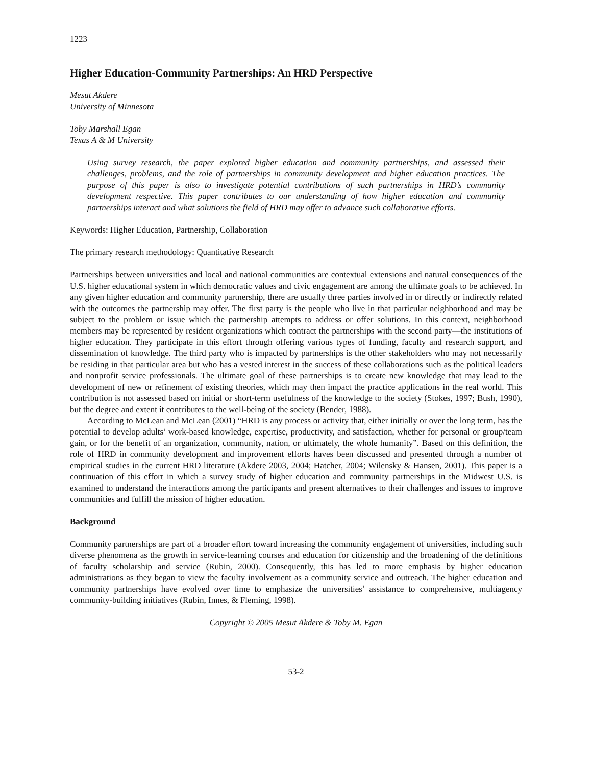1223
Higher Education-Community Partnerships: An HRD Perspective
Mesut Akdere
University of Minnesota
Toby Marshall Egan
Texas A & M University
Using survey research, the paper explored higher education and community partnerships, and assessed their challenges, problems, and the role of partnerships in community development and higher education practices. The purpose of this paper is also to investigate potential contributions of such partnerships in HRD’s community development respective. This paper contributes to our understanding of how higher education and community partnerships interact and what solutions the field of HRD may offer to advance such collaborative efforts.
Keywords: Higher Education, Partnership, Collaboration
The primary research methodology: Quantitative Research
Partnerships between universities and local and national communities are contextual extensions and natural consequences of the U.S. higher educational system in which democratic values and civic engagement are among the ultimate goals to be achieved. In any given higher education and community partnership, there are usually three parties involved in or directly or indirectly related with the outcomes the partnership may offer. The first party is the people who live in that particular neighborhood and may be subject to the problem or issue which the partnership attempts to address or offer solutions. In this context, neighborhood members may be represented by resident organizations which contract the partnerships with the second party—the institutions of higher education. They participate in this effort through offering various types of funding, faculty and research support, and dissemination of knowledge. The third party who is impacted by partnerships is the other stakeholders who may not necessarily be residing in that particular area but who has a vested interest in the success of these collaborations such as the political leaders and nonprofit service professionals. The ultimate goal of these partnerships is to create new knowledge that may lead to the development of new or refinement of existing theories, which may then impact the practice applications in the real world. This contribution is not assessed based on initial or short-term usefulness of the knowledge to the society (Stokes, 1997; Bush, 1990), but the degree and extent it contributes to the well-being of the society (Bender, 1988).
According to McLean and McLean (2001) “HRD is any process or activity that, either initially or over the long term, has the potential to develop adults’ work-based knowledge, expertise, productivity, and satisfaction, whether for personal or group/team gain, or for the benefit of an organization, community, nation, or ultimately, the whole humanity”. Based on this definition, the role of HRD in community development and improvement efforts haves been discussed and presented through a number of empirical studies in the current HRD literature (Akdere 2003, 2004; Hatcher, 2004; Wilensky & Hansen, 2001). This paper is a continuation of this effort in which a survey study of higher education and community partnerships in the Midwest U.S. is examined to understand the interactions among the participants and present alternatives to their challenges and issues to improve communities and fulfill the mission of higher education.
Background
Community partnerships are part of a broader effort toward increasing the community engagement of universities, including such diverse phenomena as the growth in service-learning courses and education for citizenship and the broadening of the definitions of faculty scholarship and service (Rubin, 2000). Consequently, this has led to more emphasis by higher education administrations as they began to view the faculty involvement as a community service and outreach. The higher education and community partnerships have evolved over time to emphasize the universities’ assistance to comprehensive, multiagency community-building initiatives (Rubin, Innes, & Fleming, 1998).
Copyright © 2005 Mesut Akdere & Toby M. Egan
53-2